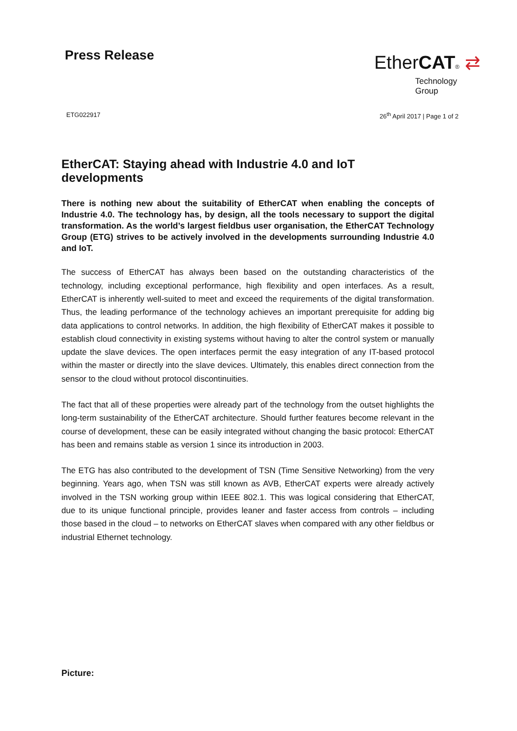Press Release
EtherCAT® ⇄
Technology Group
ETG022917 26<sup>th</sup> April 2017 | Page 1 of 2
EtherCAT: Staying ahead with Industrie 4.0 and IoT developments
There is nothing new about the suitability of EtherCAT when enabling the concepts of Industrie 4.0. The technology has, by design, all the tools necessary to support the digital transformation. As the world’s largest fieldbus user organisation, the EtherCAT Technology Group (ETG) strives to be actively involved in the developments surrounding Industrie 4.0 and IoT.
The success of EtherCAT has always been based on the outstanding characteristics of the technology, including exceptional performance, high flexibility and open interfaces. As a result, EtherCAT is inherently well-suited to meet and exceed the requirements of the digital transformation. Thus, the leading performance of the technology achieves an important prerequisite for adding big data applications to control networks. In addition, the high flexibility of EtherCAT makes it possible to establish cloud connectivity in existing systems without having to alter the control system or manually update the slave devices. The open interfaces permit the easy integration of any IT-based protocol within the master or directly into the slave devices. Ultimately, this enables direct connection from the sensor to the cloud without protocol discontinuities.
The fact that all of these properties were already part of the technology from the outset highlights the long-term sustainability of the EtherCAT architecture. Should further features become relevant in the course of development, these can be easily integrated without changing the basic protocol: EtherCAT has been and remains stable as version 1 since its introduction in 2003.
The ETG has also contributed to the development of TSN (Time Sensitive Networking) from the very beginning. Years ago, when TSN was still known as AVB, EtherCAT experts were already actively involved in the TSN working group within IEEE 802.1. This was logical considering that EtherCAT, due to its unique functional principle, provides leaner and faster access from controls – including those based in the cloud – to networks on EtherCAT slaves when compared with any other fieldbus or industrial Ethernet technology.
Picture: